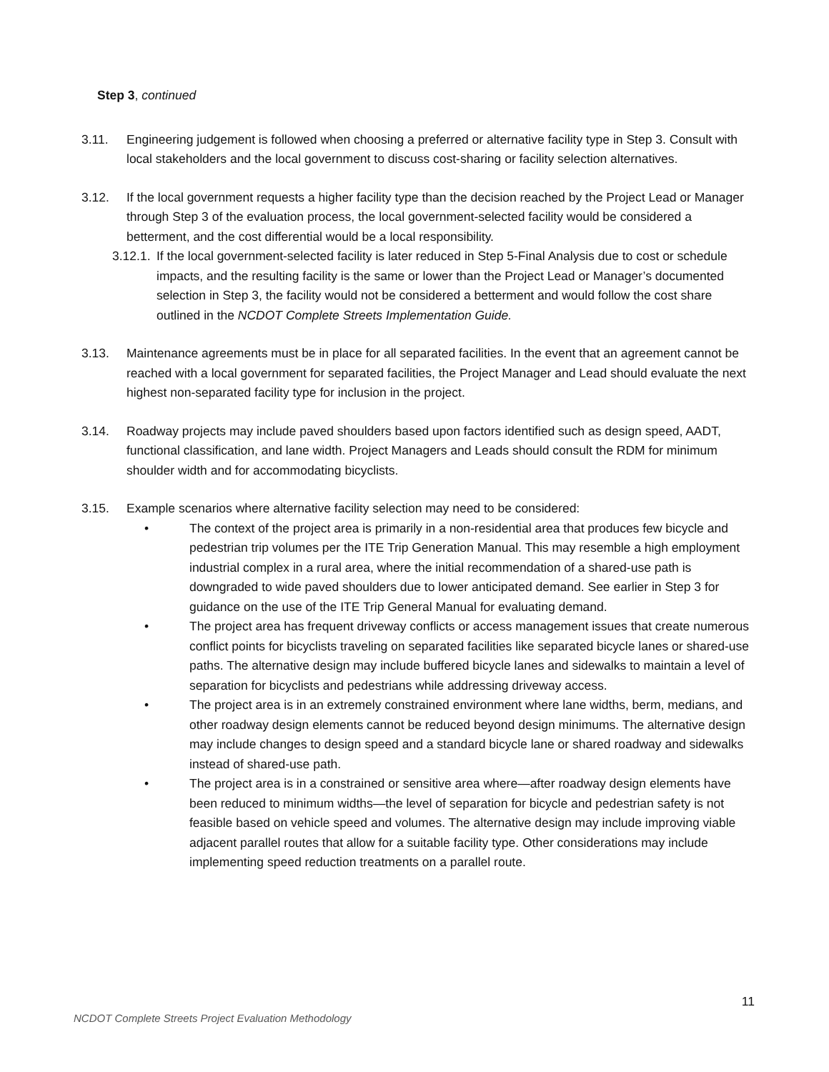Step 3, continued
3.11. Engineering judgement is followed when choosing a preferred or alternative facility type in Step 3. Consult with local stakeholders and the local government to discuss cost-sharing or facility selection alternatives.
3.12. If the local government requests a higher facility type than the decision reached by the Project Lead or Manager through Step 3 of the evaluation process, the local government-selected facility would be considered a betterment, and the cost differential would be a local responsibility.
3.12.1.
If the local government-selected facility is later reduced in Step 5-Final Analysis due to cost or schedule impacts, and the resulting facility is the same or lower than the Project Lead or Manager’s documented selection in Step 3, the facility would not be considered a betterment and would follow the cost share outlined in the NCDOT Complete Streets Implementation Guide.
3.13. Maintenance agreements must be in place for all separated facilities. In the event that an agreement cannot be reached with a local government for separated facilities, the Project Manager and Lead should evaluate the next highest non-separated facility type for inclusion in the project.
3.14. Roadway projects may include paved shoulders based upon factors identified such as design speed, AADT, functional classification, and lane width. Project Managers and Leads should consult the RDM for minimum shoulder width and for accommodating bicyclists.
3.15. Example scenarios where alternative facility selection may need to be considered:
• The context of the project area is primarily in a non-residential area that produces few bicycle and pedestrian trip volumes per the ITE Trip Generation Manual. This may resemble a high employment industrial complex in a rural area, where the initial recommendation of a shared-use path is downgraded to wide paved shoulders due to lower anticipated demand. See earlier in Step 3 for guidance on the use of the ITE Trip General Manual for evaluating demand.
• The project area has frequent driveway conflicts or access management issues that create numerous conflict points for bicyclists traveling on separated facilities like separated bicycle lanes or shared-use paths. The alternative design may include buffered bicycle lanes and sidewalks to maintain a level of separation for bicyclists and pedestrians while addressing driveway access.
• The project area is in an extremely constrained environment where lane widths, berm, medians, and other roadway design elements cannot be reduced beyond design minimums. The alternative design may include changes to design speed and a standard bicycle lane or shared roadway and sidewalks instead of shared-use path.
• The project area is in a constrained or sensitive area where—after roadway design elements have been reduced to minimum widths—the level of separation for bicycle and pedestrian safety is not feasible based on vehicle speed and volumes. The alternative design may include improving viable adjacent parallel routes that allow for a suitable facility type. Other considerations may include implementing speed reduction treatments on a parallel route.
11
NCDOT Complete Streets Project Evaluation Methodology